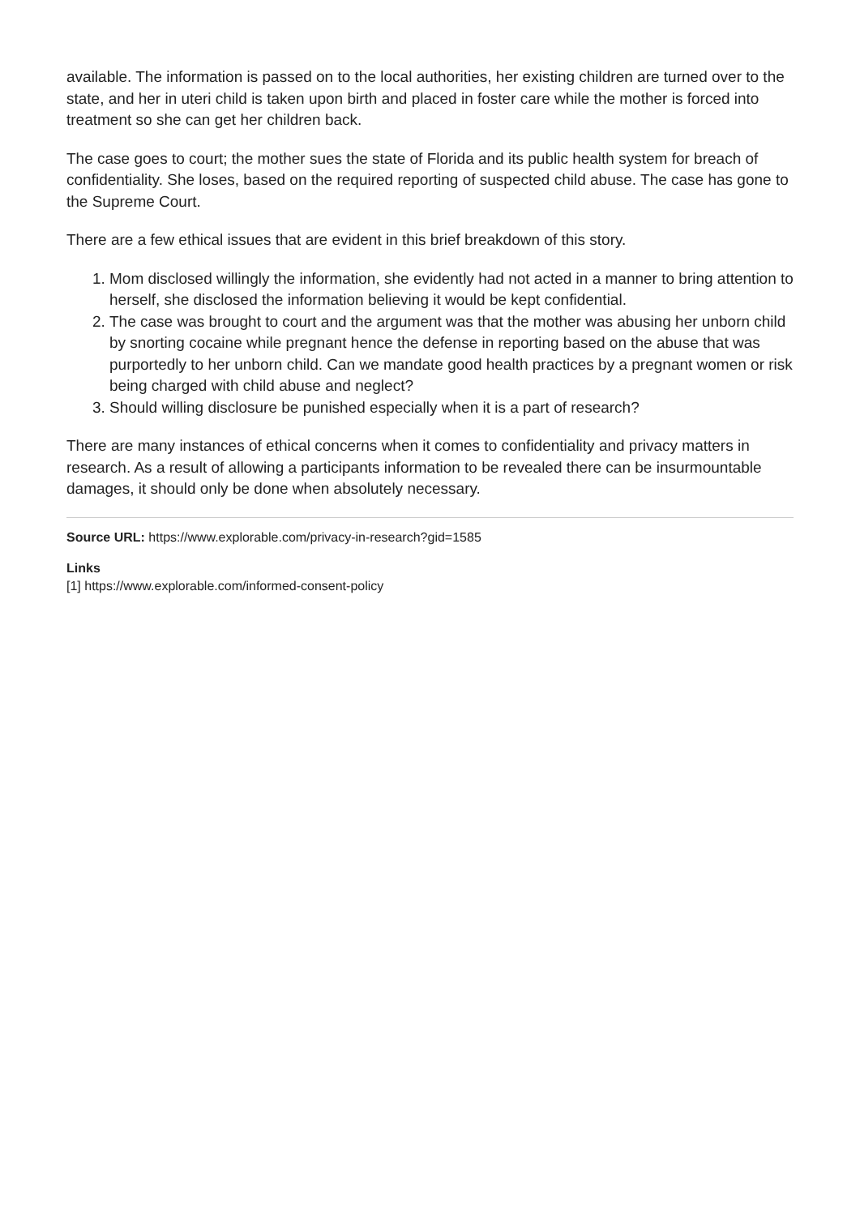available. The information is passed on to the local authorities, her existing children are turned over to the state, and her in uteri child is taken upon birth and placed in foster care while the mother is forced into treatment so she can get her children back.
The case goes to court; the mother sues the state of Florida and its public health system for breach of confidentiality. She loses, based on the required reporting of suspected child abuse. The case has gone to the Supreme Court.
There are a few ethical issues that are evident in this brief breakdown of this story.
1. Mom disclosed willingly the information, she evidently had not acted in a manner to bring attention to herself, she disclosed the information believing it would be kept confidential.
2. The case was brought to court and the argument was that the mother was abusing her unborn child by snorting cocaine while pregnant hence the defense in reporting based on the abuse that was purportedly to her unborn child. Can we mandate good health practices by a pregnant women or risk being charged with child abuse and neglect?
3. Should willing disclosure be punished especially when it is a part of research?
There are many instances of ethical concerns when it comes to confidentiality and privacy matters in research. As a result of allowing a participants information to be revealed there can be insurmountable damages, it should only be done when absolutely necessary.
Source URL: https://www.explorable.com/privacy-in-research?gid=1585
Links
[1] https://www.explorable.com/informed-consent-policy